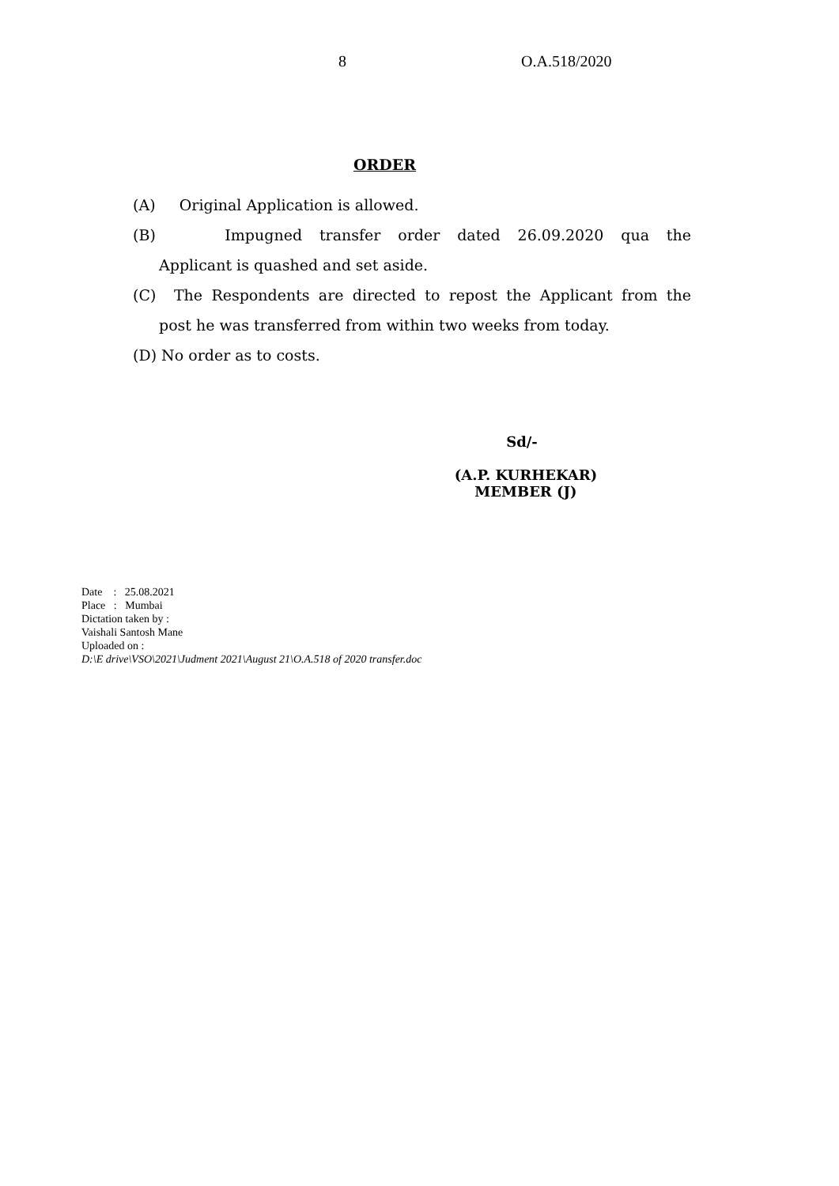8 O.A.518/2020
ORDER
(A) Original Application is allowed.
(B) Impugned transfer order dated 26.09.2020 qua the
Applicant is quashed and set aside.
(C) The Respondents are directed to repost the Applicant from the
post he was transferred from within two weeks from today.
(D) No order as to costs.
Sd/-
(A.P. KURHEKAR)
MEMBER (J)
Date : 25.08.2021
Place : Mumbai
Dictation taken by :
Vaishali Santosh Mane
Uploaded on :
D:\E drive\VSO\2021\Judment 2021\August 21\O.A.518 of 2020 transfer.doc